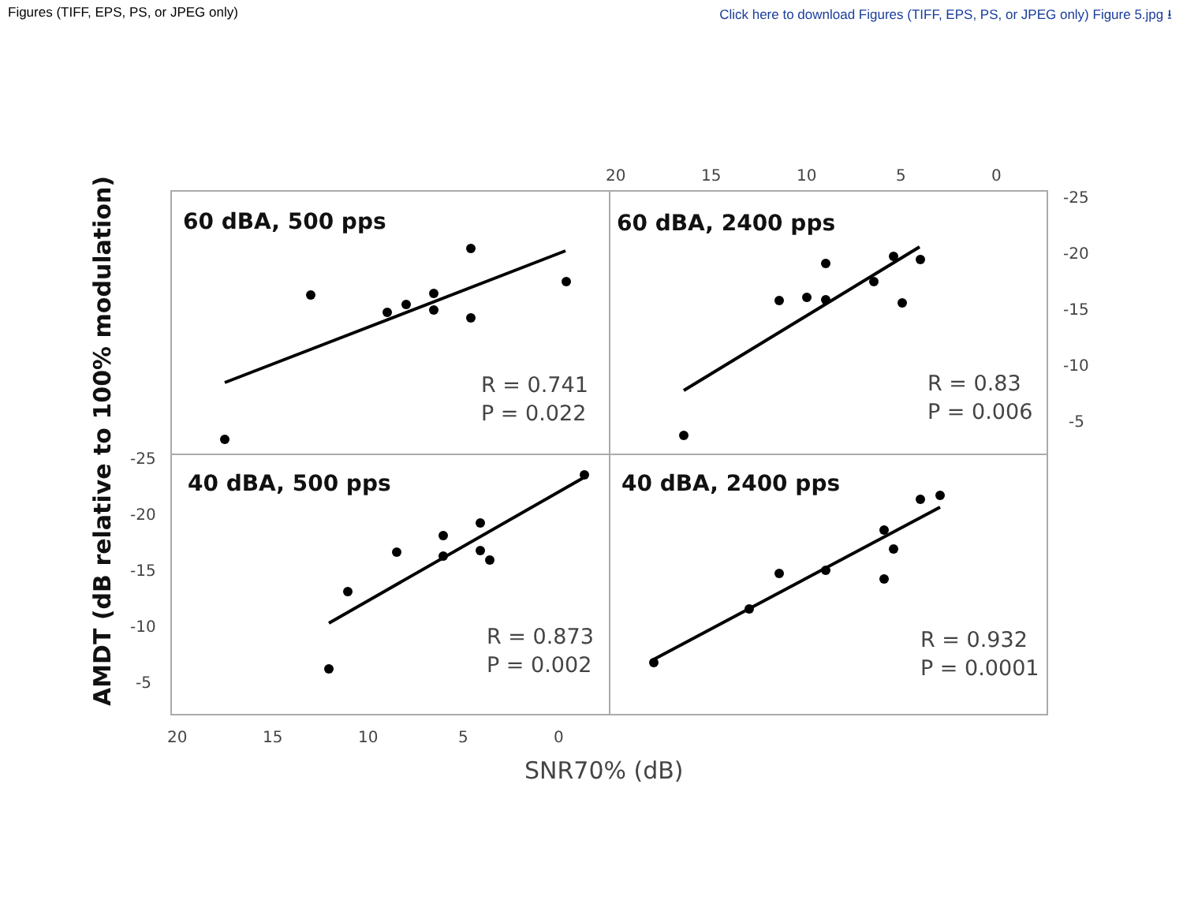Figures (TIFF, EPS, PS, or JPEG only) Click here to download Figures (TIFF, EPS, PS, or JPEG only) Figure 5.jpg ⭳
20
15
10
5
0
20
15
10
5
0
-25
-20
-15
-10
-5
-25
-20
-15
-10
-5
60 dBA, 500 pps
60 dBA, 2400 pps
40 dBA, 500 pps
40 dBA, 2400 pps
R = 0.741
P = 0.022
R = 0.83
P = 0.006
R = 0.873
P = 0.002
R = 0.932
P = 0.0001
SNR70% (dB)
AMDT (dB relative to 100% modulation)